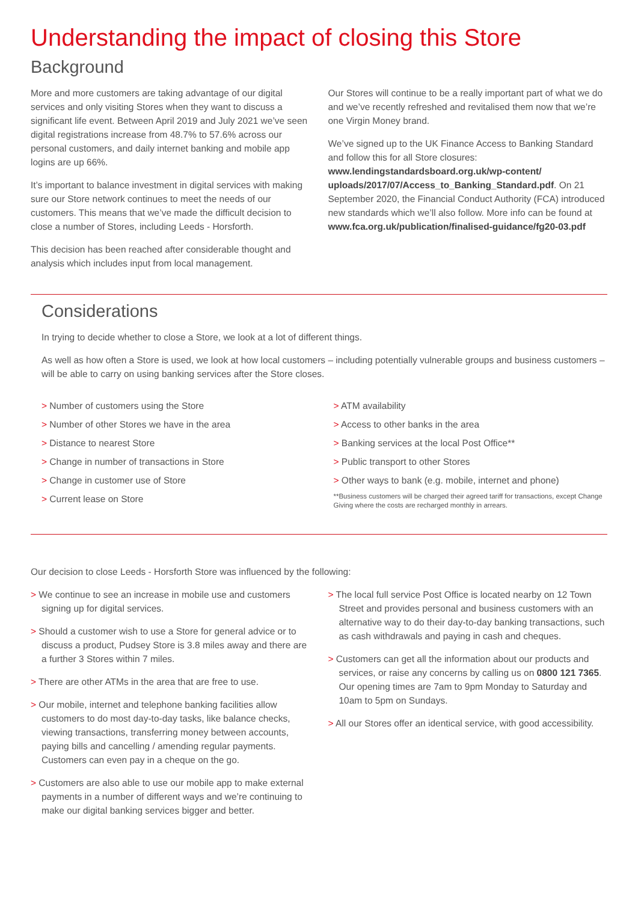Understanding the impact of closing this Store
Background
More and more customers are taking advantage of our digital services and only visiting Stores when they want to discuss a significant life event. Between April 2019 and July 2021 we’ve seen digital registrations increase from 48.7% to 57.6% across our personal customers, and daily internet banking and mobile app logins are up 66%.
It’s important to balance investment in digital services with making sure our Store network continues to meet the needs of our customers. This means that we’ve made the difficult decision to close a number of Stores, including Leeds - Horsforth.
This decision has been reached after considerable thought and analysis which includes input from local management.
Our Stores will continue to be a really important part of what we do and we’ve recently refreshed and revitalised them now that we’re one Virgin Money brand.
We’ve signed up to the UK Finance Access to Banking Standard and follow this for all Store closures: www.lendingstandardsboard.org.uk/wp-content/ uploads/2017/07/Access_to_Banking_Standard.pdf. On 21 September 2020, the Financial Conduct Authority (FCA) introduced new standards which we’ll also follow. More info can be found at www.fca.org.uk/publication/finalised-guidance/fg20-03.pdf
Considerations
In trying to decide whether to close a Store, we look at a lot of different things.
As well as how often a Store is used, we look at how local customers – including potentially vulnerable groups and business customers – will be able to carry on using banking services after the Store closes.
> Number of customers using the Store
> Number of other Stores we have in the area
> Distance to nearest Store
> Change in number of transactions in Store
> Change in customer use of Store
> Current lease on Store
> ATM availability
> Access to other banks in the area
> Banking services at the local Post Office**
> Public transport to other Stores
> Other ways to bank (e.g. mobile, internet and phone)
**Business customers will be charged their agreed tariff for transactions, except Change Giving where the costs are recharged monthly in arrears.
Our decision to close Leeds - Horsforth Store was influenced by the following:
> We continue to see an increase in mobile use and customers signing up for digital services.
> Should a customer wish to use a Store for general advice or to discuss a product, Pudsey Store is 3.8 miles away and there are a further 3 Stores within 7 miles.
> There are other ATMs in the area that are free to use.
> Our mobile, internet and telephone banking facilities allow customers to do most day-to-day tasks, like balance checks, viewing transactions, transferring money between accounts, paying bills and cancelling / amending regular payments. Customers can even pay in a cheque on the go.
> Customers are also able to use our mobile app to make external payments in a number of different ways and we’re continuing to make our digital banking services bigger and better.
> The local full service Post Office is located nearby on 12 Town Street and provides personal and business customers with an alternative way to do their day-to-day banking transactions, such as cash withdrawals and paying in cash and cheques.
> Customers can get all the information about our products and services, or raise any concerns by calling us on 0800 121 7365. Our opening times are 7am to 9pm Monday to Saturday and 10am to 5pm on Sundays.
> All our Stores offer an identical service, with good accessibility.